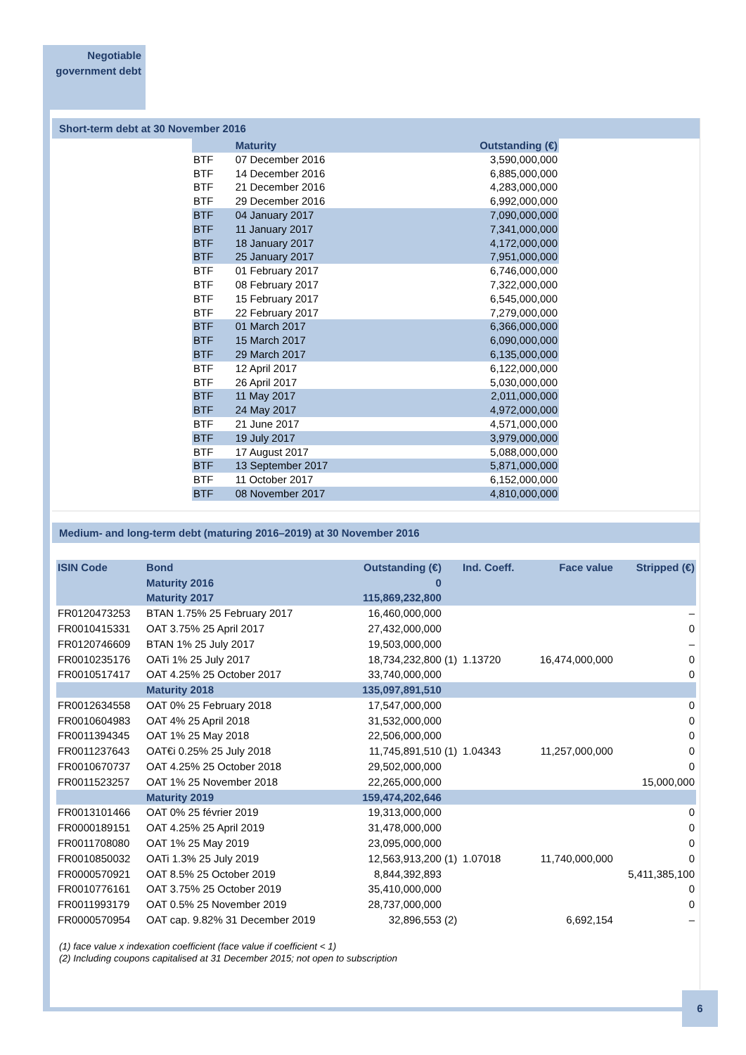Negotiable
government debt
Short-term debt at 30 November 2016
| | Maturity | Outstanding (€) |
| --- | --- | --- |
| BTF | 07 December 2016 | 3,590,000,000 |
| BTF | 14 December 2016 | 6,885,000,000 |
| BTF | 21 December 2016 | 4,283,000,000 |
| BTF | 29 December 2016 | 6,992,000,000 |
| BTF | 04 January 2017 | 7,090,000,000 |
| BTF | 11 January 2017 | 7,341,000,000 |
| BTF | 18 January 2017 | 4,172,000,000 |
| BTF | 25 January 2017 | 7,951,000,000 |
| BTF | 01 February 2017 | 6,746,000,000 |
| BTF | 08 February 2017 | 7,322,000,000 |
| BTF | 15 February 2017 | 6,545,000,000 |
| BTF | 22 February 2017 | 7,279,000,000 |
| BTF | 01 March 2017 | 6,366,000,000 |
| BTF | 15 March 2017 | 6,090,000,000 |
| BTF | 29 March 2017 | 6,135,000,000 |
| BTF | 12 April 2017 | 6,122,000,000 |
| BTF | 26 April 2017 | 5,030,000,000 |
| BTF | 11 May 2017 | 2,011,000,000 |
| BTF | 24 May 2017 | 4,972,000,000 |
| BTF | 21 June 2017 | 4,571,000,000 |
| BTF | 19 July 2017 | 3,979,000,000 |
| BTF | 17 August 2017 | 5,088,000,000 |
| BTF | 13 September 2017 | 5,871,000,000 |
| BTF | 11 October 2017 | 6,152,000,000 |
| BTF | 08 November 2017 | 4,810,000,000 |
Medium- and long-term debt (maturing 2016–2019) at 30 November 2016
| ISIN Code | Bond | Outstanding (€) | | Ind. Coeff. | Face value | Stripped (€) |
| --- | --- | --- | --- | --- | --- | --- |
| | Maturity 2016 | 0 | | | | |
| | Maturity 2017 | 115,869,232,800 | | | | |
| FR0120473253 | BTAN 1.75% 25 February 2017 | 16,460,000,000 | | | | – |
| FR0010415331 | OAT 3.75% 25 April 2017 | 27,432,000,000 | | | | 0 |
| FR0120746609 | BTAN 1% 25 July 2017 | 19,503,000,000 | | | | – |
| FR0010235176 | OATi 1% 25 July 2017 | 18,734,232,800 | (1) | 1.13720 | 16,474,000,000 | 0 |
| FR0010517417 | OAT 4.25% 25 October 2017 | 33,740,000,000 | | | | 0 |
| | Maturity 2018 | 135,097,891,510 | | | | |
| FR0012634558 | OAT 0% 25 February 2018 | 17,547,000,000 | | | | 0 |
| FR0010604983 | OAT 4% 25 April 2018 | 31,532,000,000 | | | | 0 |
| FR0011394345 | OAT 1% 25 May 2018 | 22,506,000,000 | | | | 0 |
| FR0011237643 | OAT€i 0.25% 25 July 2018 | 11,745,891,510 | (1) | 1.04343 | 11,257,000,000 | 0 |
| FR0010670737 | OAT 4.25% 25 October 2018 | 29,502,000,000 | | | | 0 |
| FR0011523257 | OAT 1% 25 November 2018 | 22,265,000,000 | | | | 15,000,000 |
| | Maturity 2019 | 159,474,202,646 | | | | |
| FR0013101466 | OAT 0% 25 février 2019 | 19,313,000,000 | | | | 0 |
| FR0000189151 | OAT 4.25% 25 April 2019 | 31,478,000,000 | | | | 0 |
| FR0011708080 | OAT 1% 25 May 2019 | 23,095,000,000 | | | | 0 |
| FR0010850032 | OATi 1.3% 25 July 2019 | 12,563,913,200 | (1) | 1.07018 | 11,740,000,000 | 0 |
| FR0000570921 | OAT 8.5% 25 October 2019 | 8,844,392,893 | | | | 5,411,385,100 |
| FR0010776161 | OAT 3.75% 25 October 2019 | 35,410,000,000 | | | | 0 |
| FR0011993179 | OAT 0.5% 25 November 2019 | 28,737,000,000 | | | | 0 |
| FR0000570954 | OAT cap. 9.82% 31 December 2019 | 32,896,553 | (2) | | 6,692,154 | – |
(1) face value x indexation coefficient (face value if coefficient < 1)
(2) Including coupons capitalised at 31 December 2015; not open to subscription
6